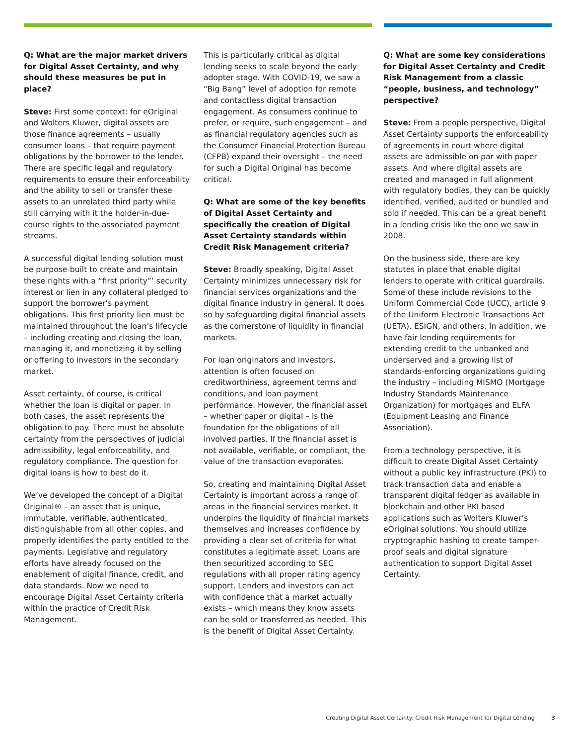Q: What are the major market drivers for Digital Asset Certainty, and why should these measures be put in place?
Steve: First some context: for eOriginal and Wolters Kluwer, digital assets are those finance agreements – usually consumer loans – that require payment obligations by the borrower to the lender. There are specific legal and regulatory requirements to ensure their enforceability and the ability to sell or transfer these assets to an unrelated third party while still carrying with it the holder-in-due-course rights to the associated payment streams.
A successful digital lending solution must be purpose-built to create and maintain these rights with a “first priority”’ security interest or lien in any collateral pledged to support the borrower’s payment obligations. This first priority lien must be maintained throughout the loan’s lifecycle – including creating and closing the loan, managing it, and monetizing it by selling or offering to investors in the secondary market.
Asset certainty, of course, is critical whether the loan is digital or paper. In both cases, the asset represents the obligation to pay. There must be absolute certainty from the perspectives of judicial admissibility, legal enforceability, and regulatory compliance. The question for digital loans is how to best do it.
We’ve developed the concept of a Digital Original® – an asset that is unique, immutable, verifiable, authenticated, distinguishable from all other copies, and properly identifies the party entitled to the payments. Legislative and regulatory efforts have already focused on the enablement of digital finance, credit, and data standards. Now we need to encourage Digital Asset Certainty criteria within the practice of Credit Risk Management.
This is particularly critical as digital lending seeks to scale beyond the early adopter stage. With COVID-19, we saw a “Big Bang” level of adoption for remote and contactless digital transaction engagement. As consumers continue to prefer, or require, such engagement – and as financial regulatory agencies such as the Consumer Financial Protection Bureau (CFPB) expand their oversight – the need for such a Digital Original has become critical.
Q: What are some of the key benefits of Digital Asset Certainty and specifically the creation of Digital Asset Certainty standards within Credit Risk Management criteria?
Steve: Broadly speaking, Digital Asset Certainty minimizes unnecessary risk for financial services organizations and the digital finance industry in general. It does so by safeguarding digital financial assets as the cornerstone of liquidity in financial markets.
For loan originators and investors, attention is often focused on creditworthiness, agreement terms and conditions, and loan payment performance. However, the financial asset – whether paper or digital – is the foundation for the obligations of all involved parties. If the financial asset is not available, verifiable, or compliant, the value of the transaction evaporates.
So, creating and maintaining Digital Asset Certainty is important across a range of areas in the financial services market. It underpins the liquidity of financial markets themselves and increases confidence by providing a clear set of criteria for what constitutes a legitimate asset. Loans are then securitized according to SEC regulations with all proper rating agency support. Lenders and investors can act with confidence that a market actually exists – which means they know assets can be sold or transferred as needed. This is the benefit of Digital Asset Certainty.
Q: What are some key considerations for Digital Asset Certainty and Credit Risk Management from a classic “people, business, and technology” perspective?
Steve: From a people perspective, Digital Asset Certainty supports the enforceability of agreements in court where digital assets are admissible on par with paper assets. And where digital assets are created and managed in full alignment with regulatory bodies, they can be quickly identified, verified, audited or bundled and sold if needed. This can be a great benefit in a lending crisis like the one we saw in 2008.
On the business side, there are key statutes in place that enable digital lenders to operate with critical guardrails. Some of these include revisions to the Uniform Commercial Code (UCC), article 9 of the Uniform Electronic Transactions Act (UETA), ESIGN, and others. In addition, we have fair lending requirements for extending credit to the unbanked and underserved and a growing list of standards-enforcing organizations guiding the industry – including MISMO (Mortgage Industry Standards Maintenance Organization) for mortgages and ELFA (Equipment Leasing and Finance Association).
From a technology perspective, it is difficult to create Digital Asset Certainty without a public key infrastructure (PKI) to track transaction data and enable a transparent digital ledger as available in blockchain and other PKI based applications such as Wolters Kluwer’s eOriginal solutions. You should utilize cryptographic hashing to create tamper-proof seals and digital signature authentication to support Digital Asset Certainty.
Creating Digital Asset Certainty: Credit Risk Management for Digital Lending 3